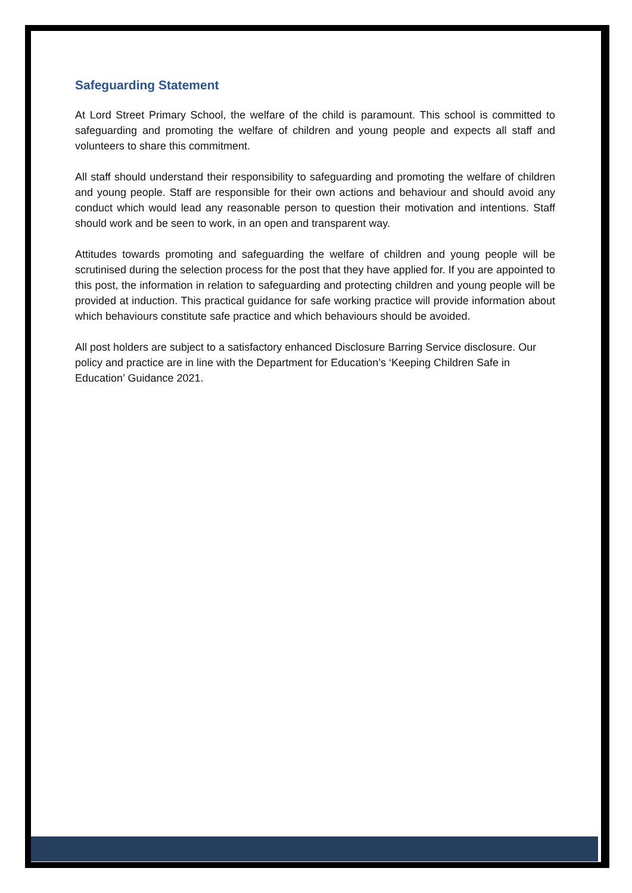Safeguarding Statement
At Lord Street Primary School, the welfare of the child is paramount. This school is committed to safeguarding and promoting the welfare of children and young people and expects all staff and volunteers to share this commitment.
All staff should understand their responsibility to safeguarding and promoting the welfare of children and young people. Staff are responsible for their own actions and behaviour and should avoid any conduct which would lead any reasonable person to question their motivation and intentions. Staff should work and be seen to work, in an open and transparent way.
Attitudes towards promoting and safeguarding the welfare of children and young people will be scrutinised during the selection process for the post that they have applied for. If you are appointed to this post, the information in relation to safeguarding and protecting children and young people will be provided at induction. This practical guidance for safe working practice will provide information about which behaviours constitute safe practice and which behaviours should be avoided.
All post holders are subject to a satisfactory enhanced Disclosure Barring Service disclosure. Our policy and practice are in line with the Department for Education’s ‘Keeping Children Safe in Education’ Guidance 2021.